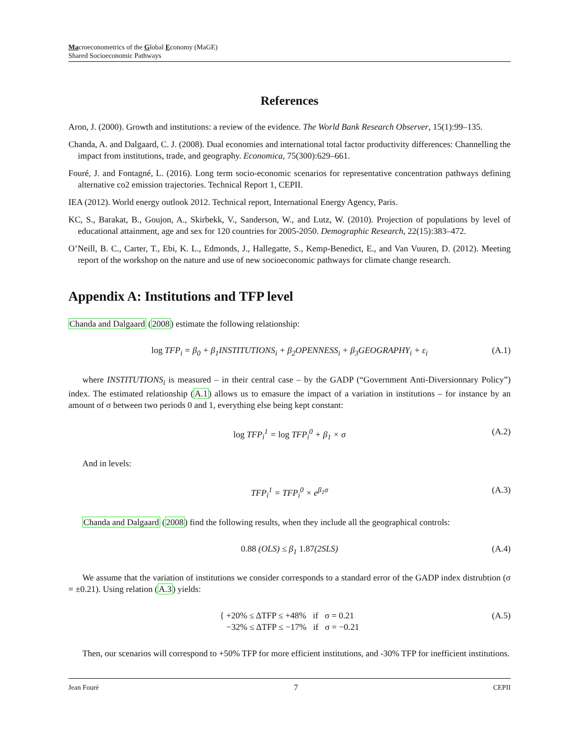Macroeconometrics of the Global Economy (MaGE)
Shared Socioeconomic Pathways
References
Aron, J. (2000). Growth and institutions: a review of the evidence. The World Bank Research Observer, 15(1):99–135.
Chanda, A. and Dalgaard, C. J. (2008). Dual economies and international total factor productivity differences: Channelling the impact from institutions, trade, and geography. Economica, 75(300):629–661.
Fouré, J. and Fontagné, L. (2016). Long term socio-economic scenarios for representative concentration pathways defining alternative co2 emission trajectories. Technical Report 1, CEPII.
IEA (2012). World energy outlook 2012. Technical report, International Energy Agency, Paris.
KC, S., Barakat, B., Goujon, A., Skirbekk, V., Sanderson, W., and Lutz, W. (2010). Projection of populations by level of educational attainment, age and sex for 120 countries for 2005-2050. Demographic Research, 22(15):383–472.
O’Neill, B. C., Carter, T., Ebi, K. L., Edmonds, J., Hallegatte, S., Kemp-Benedict, E., and Van Vuuren, D. (2012). Meeting report of the workshop on the nature and use of new socioeconomic pathways for climate change research.
Appendix A: Institutions and TFP level
Chanda and Dalgaard (2008) estimate the following relationship:
log TFP<sub>i</sub> = β<sub>0</sub> + β<sub>1</sub>INSTITUTIONS<sub>i</sub> + β<sub>2</sub>OPENNESS<sub>i</sub> + β<sub>3</sub>GEOGRAPHY<sub>i</sub> + ε<sub>i</sub> (A.1)
where INSTITUTIONS<sub>i</sub> is measured – in their central case – by the GADP (“Government Anti-Diversionnary Policy”) index. The estimated relationship (A.1) allows us to emasure the impact of a variation in institutions – for instance by an amount of σ between two periods 0 and 1, everything else being kept constant:
log TFP<sub>i</sub><sup>1</sup> = log TFP<sub>i</sub><sup>0</sup> + β<sub>1</sub> × σ (A.2)
And in levels:
TFP<sub>i</sub><sup>1</sup> = TFP<sub>i</sub><sup>0</sup> × e<sup>β<sub>1</sub>σ</sup> (A.3)
Chanda and Dalgaard (2008) find the following results, when they include all the geographical controls:
0.88 (OLS) ≤ β<sub>1</sub> 1.87(2SLS) (A.4)
We assume that the variation of institutions we consider corresponds to a standard error of the GADP index distrubtion (σ = ±0.21). Using relation (A.3) yields:
{ +20% ≤ ΔTFP ≤ +48% if σ = 0.21
−32% ≤ ΔTFP ≤ −17% if σ = −0.21 (A.5)
Then, our scenarios will correspond to +50% TFP for more efficient institutions, and -30% TFP for inefficient institutions.
Jean Fouré 7 CEPII